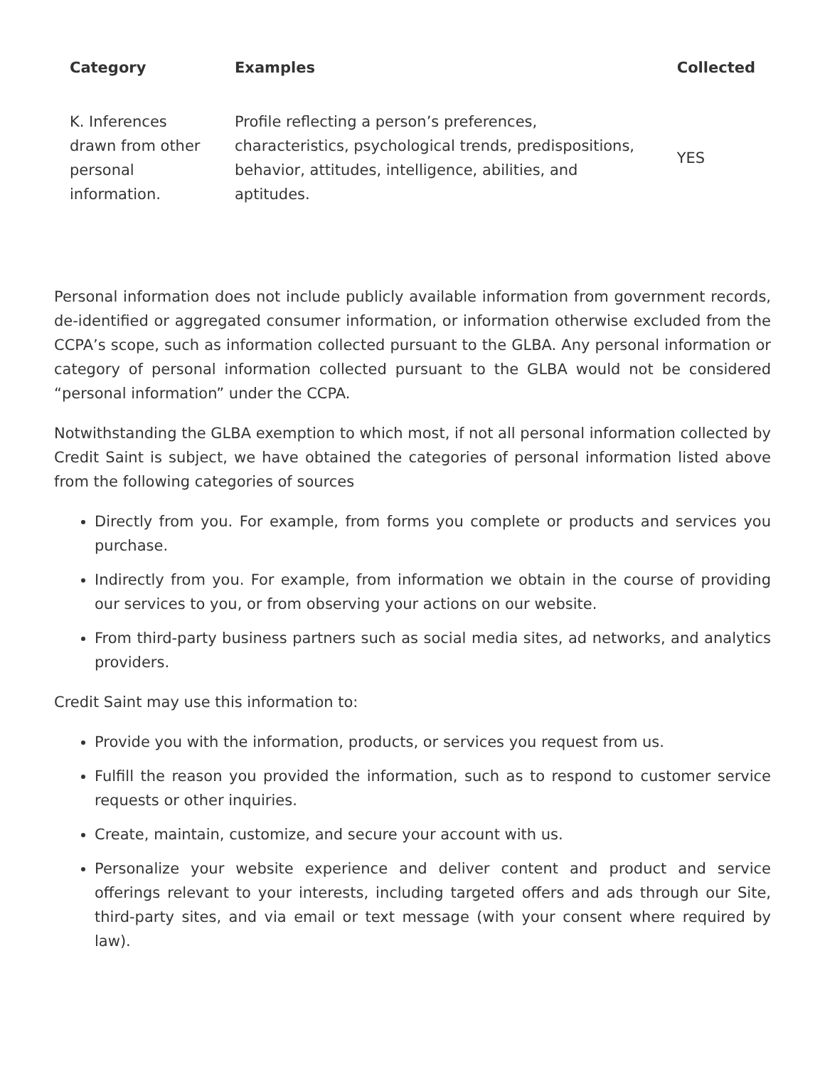| Category | Examples | Collected |
| --- | --- | --- |
| K. Inferences drawn from other personal information. | Profile reflecting a person’s preferences, characteristics, psychological trends, predispositions, behavior, attitudes, intelligence, abilities, and aptitudes. | YES |
Personal information does not include publicly available information from government records, de-identified or aggregated consumer information, or information otherwise excluded from the CCPA’s scope, such as information collected pursuant to the GLBA. Any personal information or category of personal information collected pursuant to the GLBA would not be considered “personal information” under the CCPA.
Notwithstanding the GLBA exemption to which most, if not all personal information collected by Credit Saint is subject, we have obtained the categories of personal information listed above from the following categories of sources
Directly from you. For example, from forms you complete or products and services you purchase.
Indirectly from you. For example, from information we obtain in the course of providing our services to you, or from observing your actions on our website.
From third-party business partners such as social media sites, ad networks, and analytics providers.
Credit Saint may use this information to:
Provide you with the information, products, or services you request from us.
Fulfill the reason you provided the information, such as to respond to customer service requests or other inquiries.
Create, maintain, customize, and secure your account with us.
Personalize your website experience and deliver content and product and service offerings relevant to your interests, including targeted offers and ads through our Site, third-party sites, and via email or text message (with your consent where required by law).